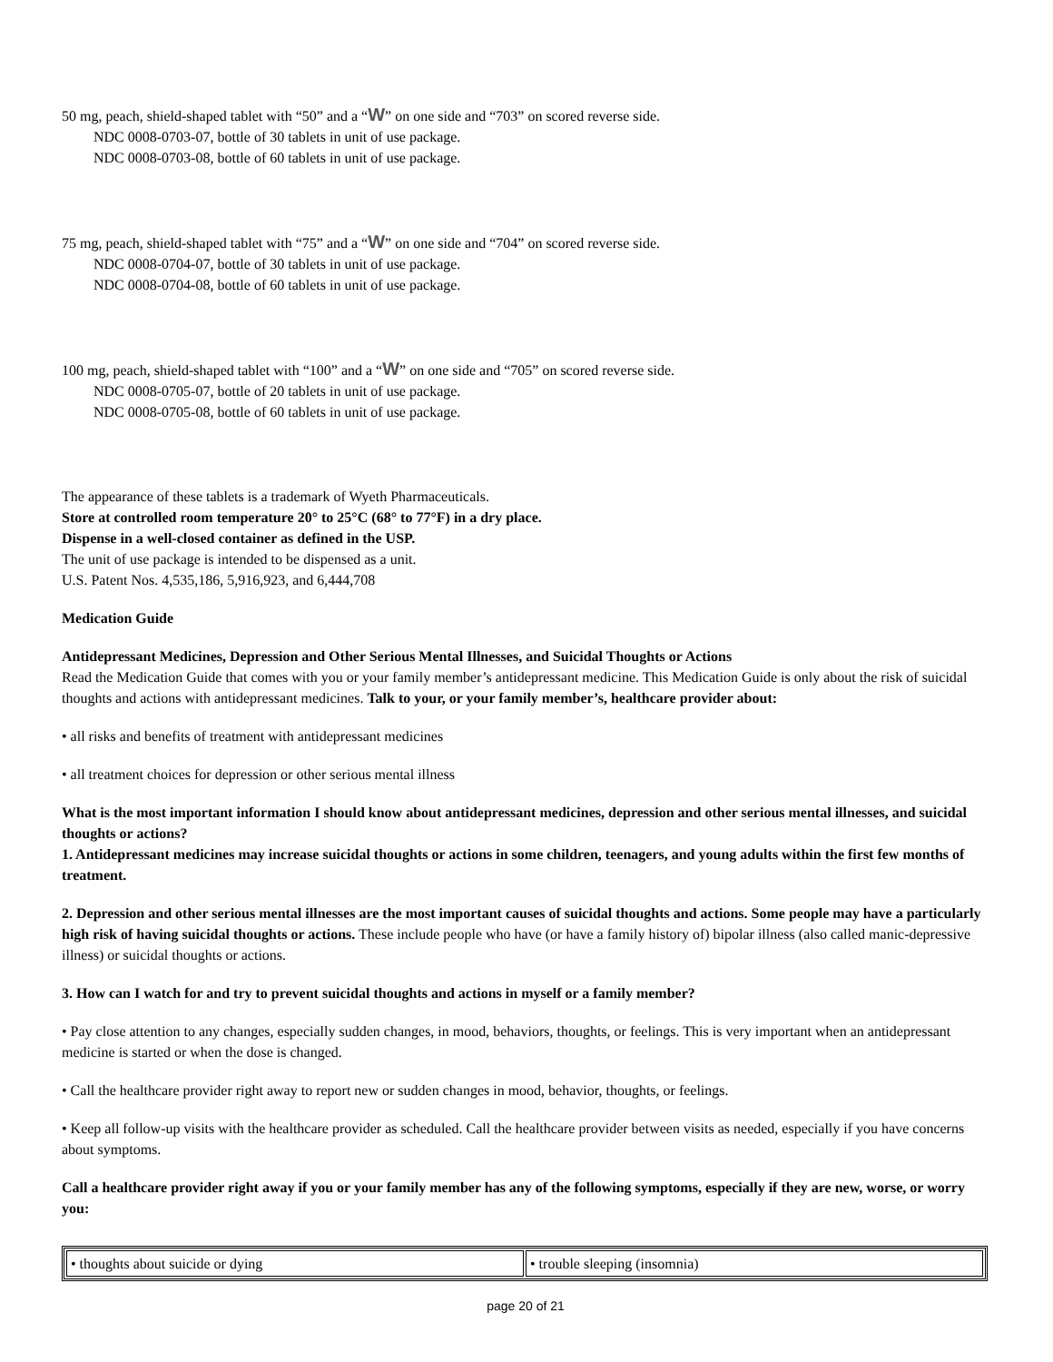50 mg, peach, shield-shaped tablet with “50” and a “W” on one side and “703” on scored reverse side.
NDC 0008-0703-07, bottle of 30 tablets in unit of use package.
NDC 0008-0703-08, bottle of 60 tablets in unit of use package.
75 mg, peach, shield-shaped tablet with “75” and a “W” on one side and “704” on scored reverse side.
NDC 0008-0704-07, bottle of 30 tablets in unit of use package.
NDC 0008-0704-08, bottle of 60 tablets in unit of use package.
100 mg, peach, shield-shaped tablet with “100” and a “W” on one side and “705” on scored reverse side.
NDC 0008-0705-07, bottle of 20 tablets in unit of use package.
NDC 0008-0705-08, bottle of 60 tablets in unit of use package.
The appearance of these tablets is a trademark of Wyeth Pharmaceuticals.
Store at controlled room temperature 20° to 25°C (68° to 77°F) in a dry place.
Dispense in a well-closed container as defined in the USP.
The unit of use package is intended to be dispensed as a unit.
U.S. Patent Nos. 4,535,186, 5,916,923, and 6,444,708
Medication Guide
Antidepressant Medicines, Depression and Other Serious Mental Illnesses, and Suicidal Thoughts or Actions
Read the Medication Guide that comes with you or your family member’s antidepressant medicine. This Medication Guide is only about the risk of suicidal thoughts and actions with antidepressant medicines. Talk to your, or your family member’s, healthcare provider about:
• all risks and benefits of treatment with antidepressant medicines
• all treatment choices for depression or other serious mental illness
What is the most important information I should know about antidepressant medicines, depression and other serious mental illnesses, and suicidal thoughts or actions?
1. Antidepressant medicines may increase suicidal thoughts or actions in some children, teenagers, and young adults within the first few months of treatment.
2. Depression and other serious mental illnesses are the most important causes of suicidal thoughts and actions. Some people may have a particularly high risk of having suicidal thoughts or actions. These include people who have (or have a family history of) bipolar illness (also called manic-depressive illness) or suicidal thoughts or actions.
3. How can I watch for and try to prevent suicidal thoughts and actions in myself or a family member?
• Pay close attention to any changes, especially sudden changes, in mood, behaviors, thoughts, or feelings. This is very important when an antidepressant medicine is started or when the dose is changed.
• Call the healthcare provider right away to report new or sudden changes in mood, behavior, thoughts, or feelings.
• Keep all follow-up visits with the healthcare provider as scheduled. Call the healthcare provider between visits as needed, especially if you have concerns about symptoms.
Call a healthcare provider right away if you or your family member has any of the following symptoms, especially if they are new, worse, or worry you:
| • thoughts about suicide or dying | • trouble sleeping (insomnia) |
page 20 of 21